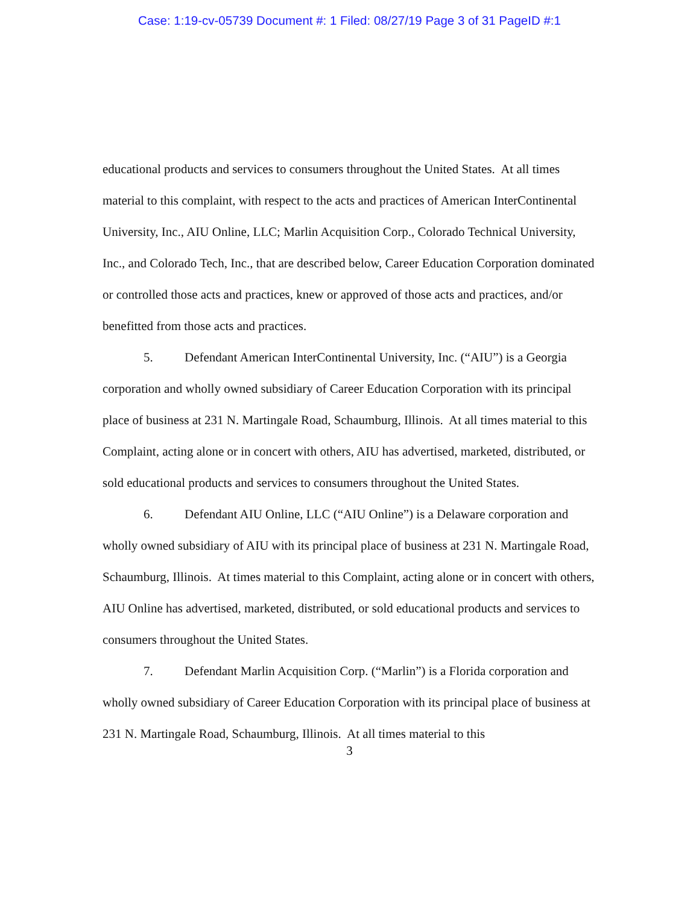Case: 1:19-cv-05739 Document #: 1 Filed: 08/27/19 Page 3 of 31 PageID #:1
educational products and services to consumers throughout the United States. At all times material to this complaint, with respect to the acts and practices of American InterContinental University, Inc., AIU Online, LLC; Marlin Acquisition Corp., Colorado Technical University, Inc., and Colorado Tech, Inc., that are described below, Career Education Corporation dominated or controlled those acts and practices, knew or approved of those acts and practices, and/or benefitted from those acts and practices.
5. Defendant American InterContinental University, Inc. (“AIU”) is a Georgia corporation and wholly owned subsidiary of Career Education Corporation with its principal place of business at 231 N. Martingale Road, Schaumburg, Illinois. At all times material to this Complaint, acting alone or in concert with others, AIU has advertised, marketed, distributed, or sold educational products and services to consumers throughout the United States.
6. Defendant AIU Online, LLC (“AIU Online”) is a Delaware corporation and wholly owned subsidiary of AIU with its principal place of business at 231 N. Martingale Road, Schaumburg, Illinois. At times material to this Complaint, acting alone or in concert with others, AIU Online has advertised, marketed, distributed, or sold educational products and services to consumers throughout the United States.
7. Defendant Marlin Acquisition Corp. (“Marlin”) is a Florida corporation and wholly owned subsidiary of Career Education Corporation with its principal place of business at 231 N. Martingale Road, Schaumburg, Illinois. At all times material to this
3